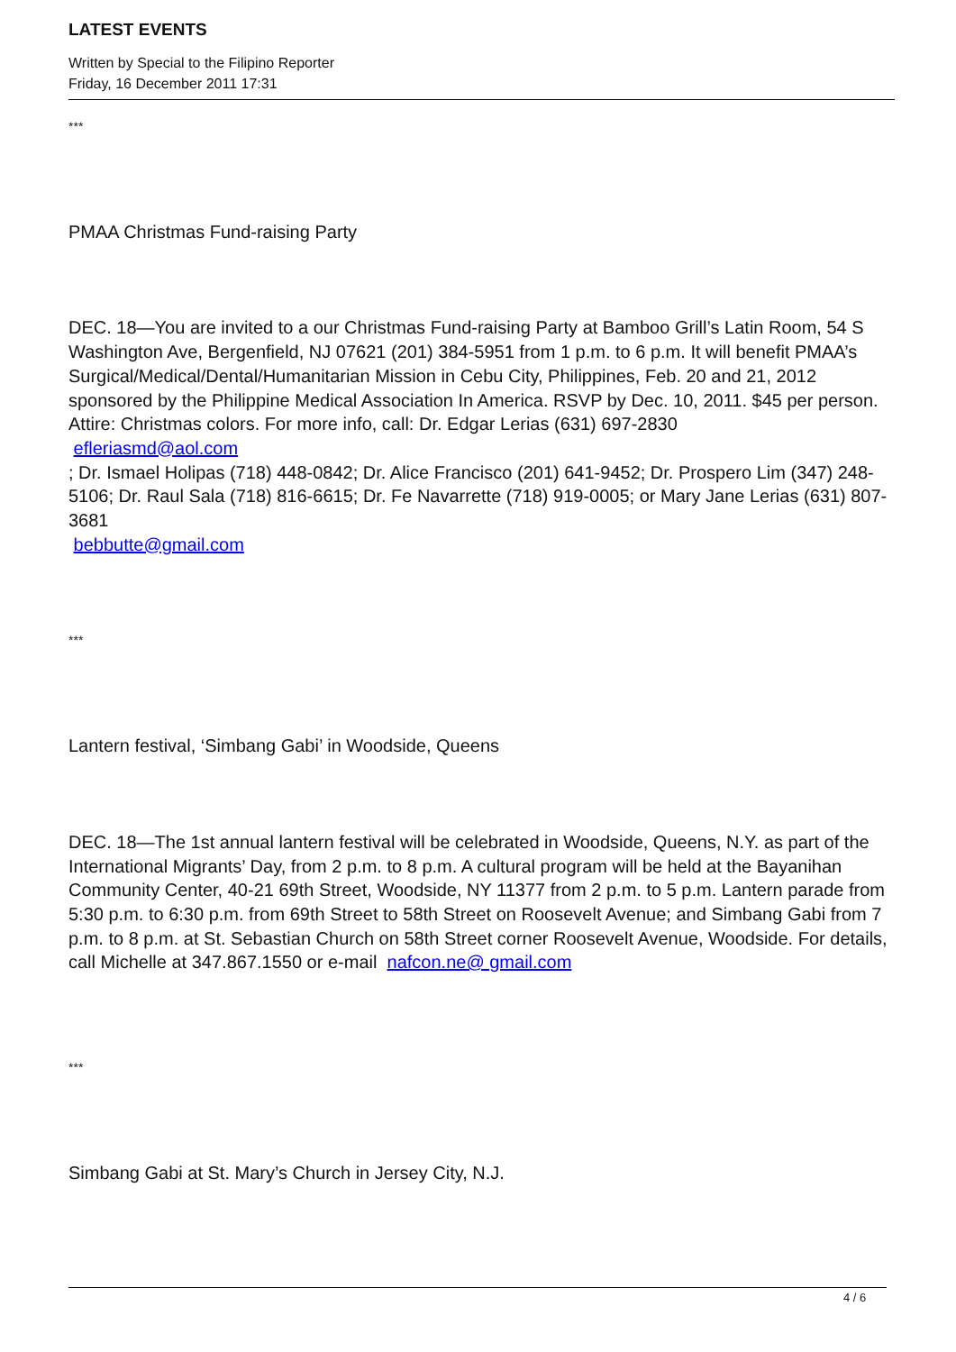LATEST EVENTS
Written by Special to the Filipino Reporter
Friday, 16 December 2011 17:31
***
PMAA Christmas Fund-raising Party
DEC. 18—You are invited to a our Christmas Fund-raising Party at Bamboo Grill’s Latin Room, 54 S Washington Ave, Bergenfield, NJ 07621 (201) 384-5951 from 1 p.m. to 6 p.m. It will benefit PMAA’s Surgical/Medical/Dental/Humanitarian Mission in Cebu City, Philippines, Feb. 20 and 21, 2012 sponsored by the Philippine Medical Association In America. RSVP by Dec. 10, 2011. $45 per person. Attire: Christmas colors. For more info, call: Dr. Edgar Lerias (631) 697-2830
efleriasmd@aol.com
; Dr. Ismael Holipas (718) 448-0842; Dr. Alice Francisco (201) 641-9452; Dr. Prospero Lim (347) 248-5106; Dr. Raul Sala (718) 816-6615; Dr. Fe Navarrette (718) 919-0005; or Mary Jane Lerias (631) 807-3681
bebbutte@gmail.com
***
Lantern festival, ‘Simbang Gabi’ in Woodside, Queens
DEC. 18—The 1st annual lantern festival will be celebrated in Woodside, Queens, N.Y. as part of the International Migrants’ Day, from 2 p.m. to 8 p.m. A cultural program will be held at the Bayanihan Community Center, 40-21 69th Street, Woodside, NY 11377 from 2 p.m. to 5 p.m. Lantern parade from 5:30 p.m. to 6:30 p.m. from 69th Street to 58th Street on Roosevelt Avenue; and Simbang Gabi from 7 p.m. to 8 p.m. at St. Sebastian Church on 58th Street corner Roosevelt Avenue, Woodside. For details, call Michelle at 347.867.1550 or e-mail nafcon.ne@ gmail.com
***
Simbang Gabi at St. Mary’s Church in Jersey City, N.J.
4 / 6